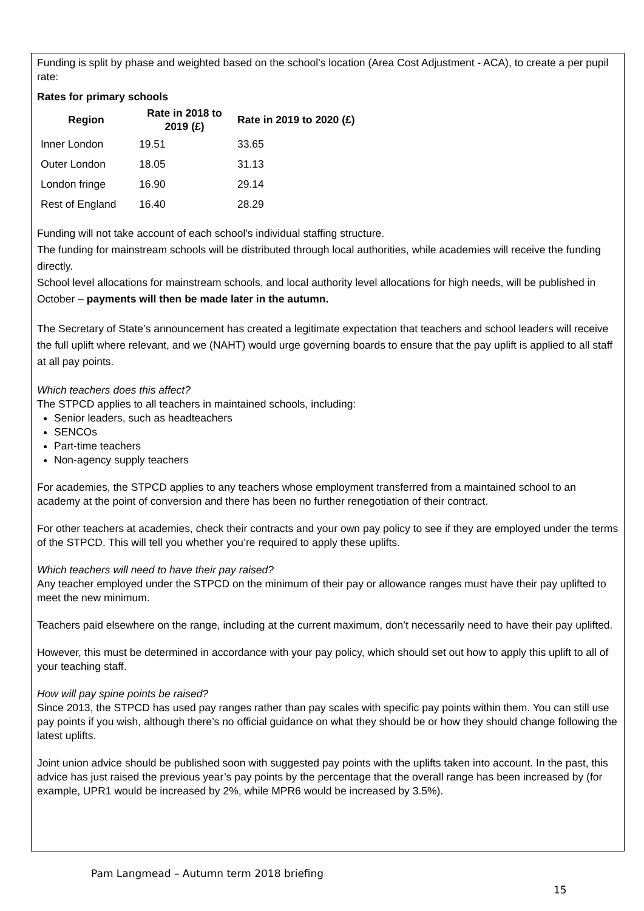Funding is split by phase and weighted based on the school’s location (Area Cost Adjustment - ACA), to create a per pupil rate:
Rates for primary schools
| Region | Rate in 2018 to 2019 (£) | Rate in 2019 to 2020 (£) |
| --- | --- | --- |
| Inner London | 19.51 | 33.65 |
| Outer London | 18.05 | 31.13 |
| London fringe | 16.90 | 29.14 |
| Rest of England | 16.40 | 28.29 |
Funding will not take account of each school's individual staffing structure.
The funding for mainstream schools will be distributed through local authorities, while academies will receive the funding directly.
School level allocations for mainstream schools, and local authority level allocations for high needs, will be published in October – payments will then be made later in the autumn.
The Secretary of State’s announcement has created a legitimate expectation that teachers and school leaders will receive the full uplift where relevant, and we (NAHT) would urge governing boards to ensure that the pay uplift is applied to all staff at all pay points.
Which teachers does this affect?
The STPCD applies to all teachers in maintained schools, including:
Senior leaders, such as headteachers
SENCOs
Part-time teachers
Non-agency supply teachers
For academies, the STPCD applies to any teachers whose employment transferred from a maintained school to an academy at the point of conversion and there has been no further renegotiation of their contract.
For other teachers at academies, check their contracts and your own pay policy to see if they are employed under the terms of the STPCD. This will tell you whether you’re required to apply these uplifts.
Which teachers will need to have their pay raised?
Any teacher employed under the STPCD on the minimum of their pay or allowance ranges must have their pay uplifted to meet the new minimum.
Teachers paid elsewhere on the range, including at the current maximum, don’t necessarily need to have their pay uplifted.
However, this must be determined in accordance with your pay policy, which should set out how to apply this uplift to all of your teaching staff.
How will pay spine points be raised?
Since 2013, the STPCD has used pay ranges rather than pay scales with specific pay points within them. You can still use pay points if you wish, although there’s no official guidance on what they should be or how they should change following the latest uplifts.
Joint union advice should be published soon with suggested pay points with the uplifts taken into account. In the past, this advice has just raised the previous year’s pay points by the percentage that the overall range has been increased by (for example, UPR1 would be increased by 2%, while MPR6 would be increased by 3.5%).
Pam Langmead – Autumn term 2018 briefing
15